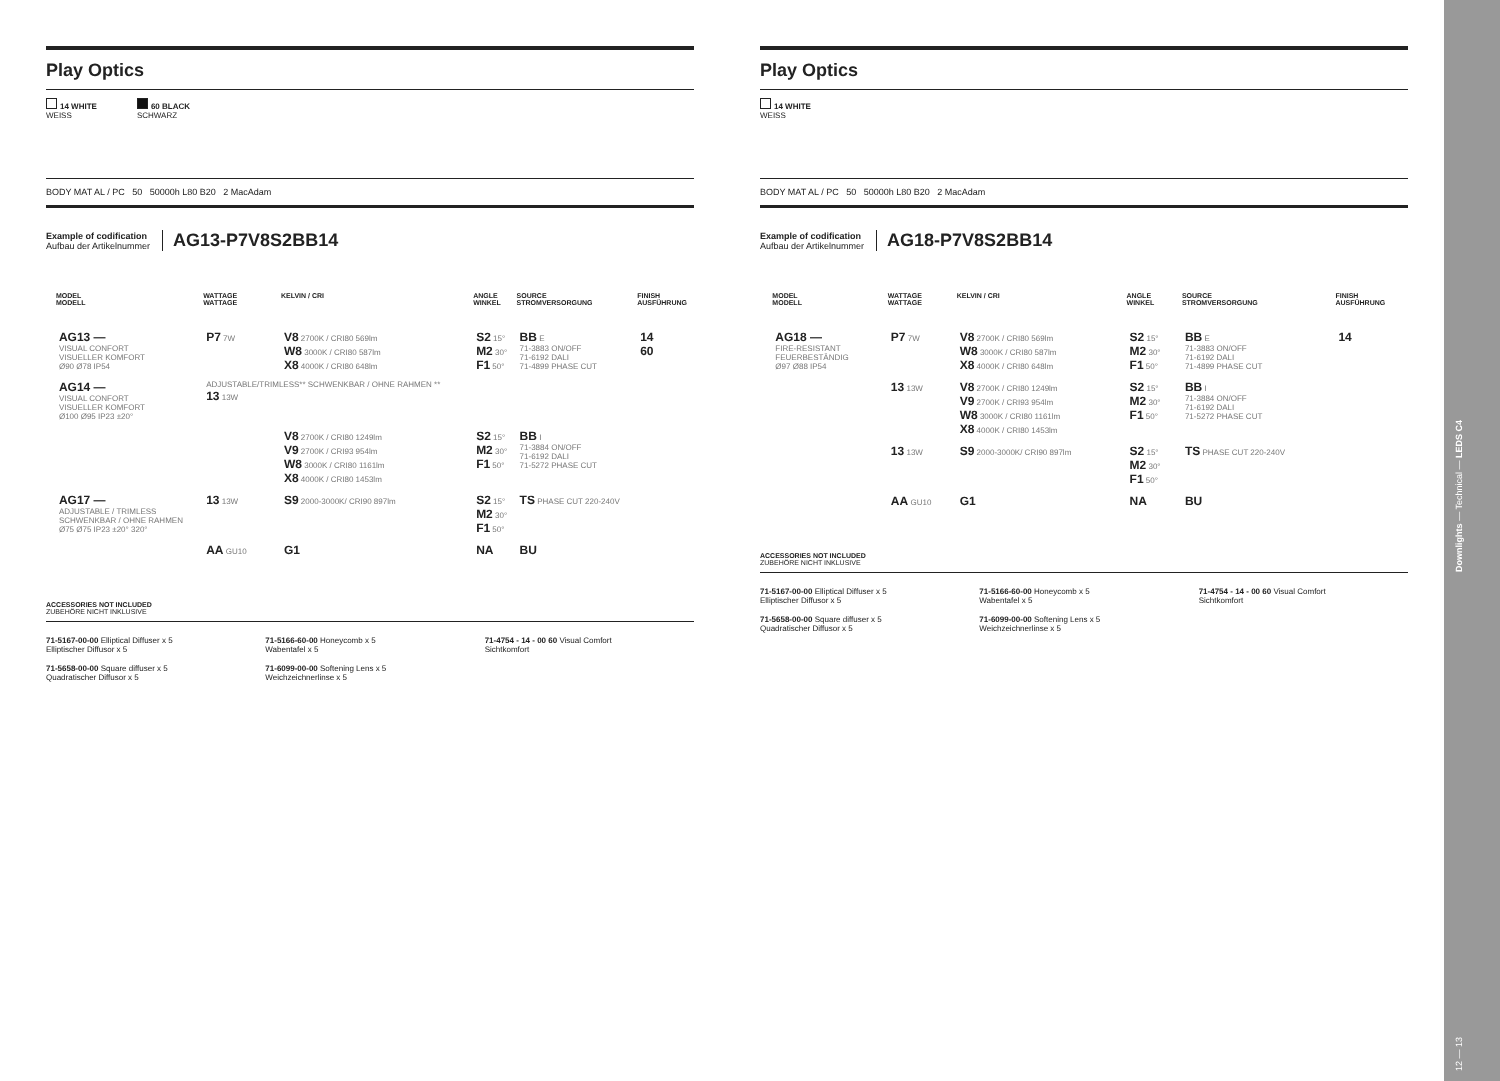Play Optics
14 WHITE
WEISS
60 BLACK
SCHWARZ
BODY MAT AL / PC 50 50000h L80 B20 2 MacAdam
Example of codification
Aufbau der Artikelnummer
AG13-P7V8S2BB14
| | MODEL MODELL | WATTAGE WATTAGE | KELVIN / CRI | ANGLE WINKEL | SOURCE STROMVERSORGUNG | FINISH AUSFÜHRUNG |
| --- | --- | --- | --- | --- | --- | --- |
| | AG13 — VISUAL CONFORT VISUELLER KOMFORT Ø90 Ø78 IP54 | P7 7W | V8 2700K / CRI80 569lm W8 3000K / CRI80 587lm X8 4000K / CRI80 648lm | S2 15° M2 30° F1 50° | BB E 71-3883 ON/OFF 71-6192 DALI 71-4899 PHASE CUT | 14 60 |
| | AG14 — VISUAL CONFORT VISUELLER KOMFORT Ø100 Ø95 IP23 ±20° | ADJUSTABLE/TRIMLESS** SCHWENKBAR / OHNE RAHMEN ** 13 13W | | | | |
| | | | V8 2700K / CRI80 1249lm V9 2700K / CRI93 954lm W8 3000K / CRI80 1161lm X8 4000K / CRI80 1453lm | S2 15° M2 30° F1 50° | BB I 71-3884 ON/OFF 71-6192 DALI 71-5272 PHASE CUT | |
| | AG17 — ADJUSTABLE / TRIMLESS SCHWENKBAR / OHNE RAHMEN Ø75 Ø75 IP23 ±20° 320° | 13 13W | S9 2000-3000K/ CRI90 897lm | S2 15° M2 30° F1 50° | TS PHASE CUT 220-240V | |
| | | AA GU10 | G1 | NA | BU | |
ACCESSORIES NOT INCLUDED
ZUBEHÖRE NICHT INKLUSIVE
71-5167-00-00 Elliptical Diffuser x 5
Elliptischer Diffusor x 5
71-5166-60-00 Honeycomb x 5
Wabentafel x 5
71-4754 - 14 - 00 60 Visual Comfort
Sichtkomfort
71-5658-00-00 Square diffuser x 5
Quadratischer Diffusor x 5
71-6099-00-00 Softening Lens x 5
Weichzeichnerlinse x 5
Play Optics
14 WHITE
WEISS
BODY MAT AL / PC 50 50000h L80 B20 2 MacAdam
Example of codification
Aufbau der Artikelnummer
AG18-P7V8S2BB14
| | MODEL MODELL | WATTAGE WATTAGE | KELVIN / CRI | ANGLE WINKEL | SOURCE STROMVERSORGUNG | FINISH AUSFÜHRUNG |
| --- | --- | --- | --- | --- | --- | --- |
| | AG18 — FIRE-RESISTANT FEUERBESTÄNDIG Ø97 Ø88 IP54 | P7 7W | V8 2700K / CRI80 569lm W8 3000K / CRI80 587lm X8 4000K / CRI80 648lm | S2 15° M2 30° F1 50° | BB E 71-3883 ON/OFF 71-6192 DALI 71-4899 PHASE CUT | 14 |
| | | 13 13W | V8 2700K / CRI80 1249lm V9 2700K / CRI93 954lm W8 3000K / CRI80 1161lm X8 4000K / CRI80 1453lm | S2 15° M2 30° F1 50° | BB I 71-3884 ON/OFF 71-6192 DALI 71-5272 PHASE CUT | |
| | | 13 13W | S9 2000-3000K/ CRI90 897lm | S2 15° M2 30° F1 50° | TS PHASE CUT 220-240V | |
| | | AA GU10 | G1 | NA | BU | |
ACCESSORIES NOT INCLUDED
ZUBEHÖRE NICHT INKLUSIVE
71-5167-00-00 Elliptical Diffuser x 5
Elliptischer Diffusor x 5
71-5166-60-00 Honeycomb x 5
Wabentafel x 5
71-4754 - 14 - 00 60 Visual Comfort
Sichtkomfort
71-5658-00-00 Square diffuser x 5
Quadratischer Diffusor x 5
71-6099-00-00 Softening Lens x 5
Weichzeichnerlinse x 5
12 — 13 Downlights — Technical — LEDS C4